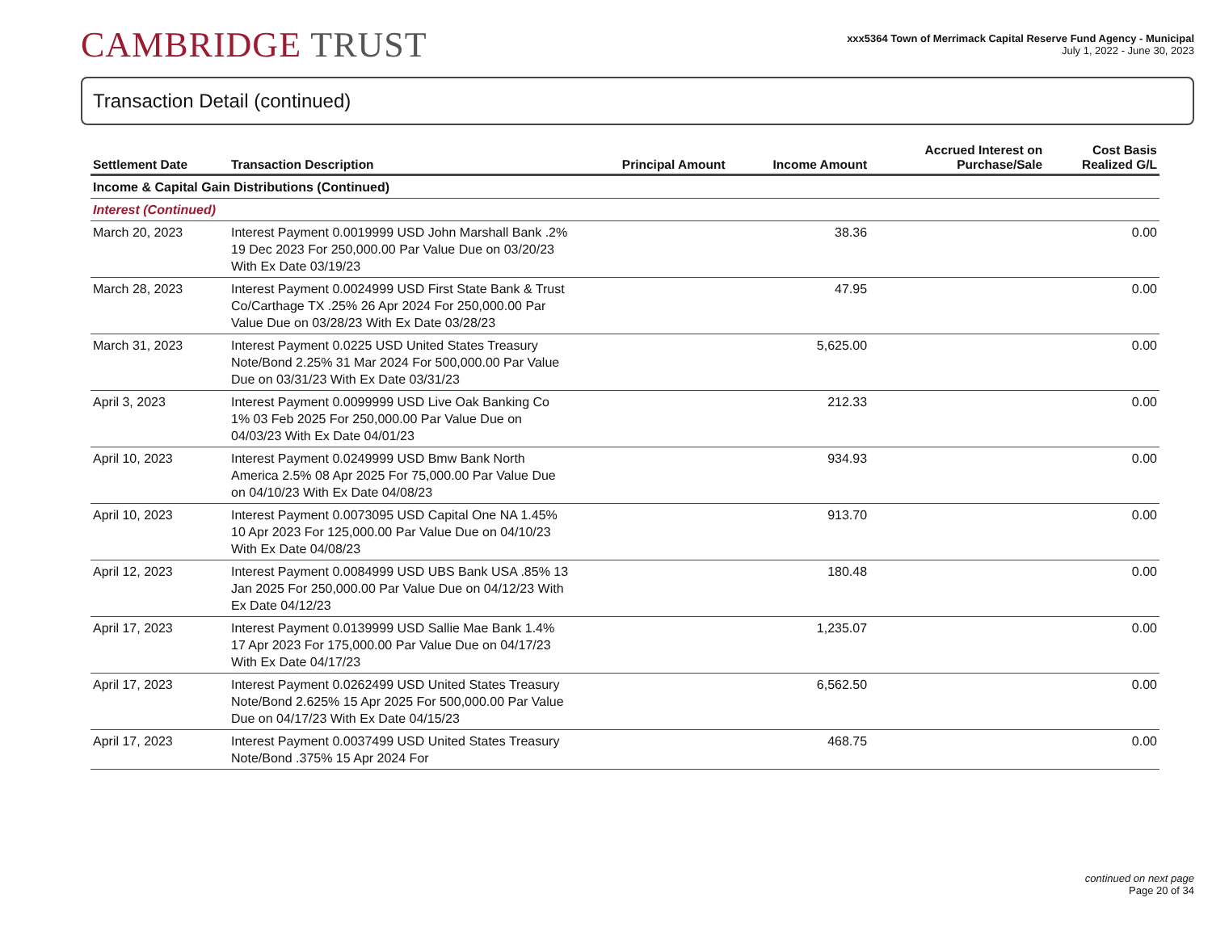CAMBRIDGE TRUST
xxx5364 Town of Merrimack Capital Reserve Fund Agency - Municipal
July 1, 2022 - June 30, 2023
Transaction Detail (continued)
| Settlement Date | Transaction Description | Principal Amount | Income Amount | Accrued Interest on Purchase/Sale | Cost Basis Realized G/L |
| --- | --- | --- | --- | --- | --- |
| Income & Capital Gain Distributions (Continued) | | | | | |
| Interest (Continued) | | | | | |
| March 20, 2023 | Interest Payment 0.0019999 USD John Marshall Bank .2% 19 Dec 2023 For 250,000.00 Par Value Due on 03/20/23 With Ex Date 03/19/23 | | 38.36 | | 0.00 |
| March 28, 2023 | Interest Payment 0.0024999 USD First State Bank & Trust Co/Carthage TX .25% 26 Apr 2024 For 250,000.00 Par Value Due on 03/28/23 With Ex Date 03/28/23 | | 47.95 | | 0.00 |
| March 31, 2023 | Interest Payment 0.0225 USD United States Treasury Note/Bond 2.25% 31 Mar 2024 For 500,000.00 Par Value Due on 03/31/23 With Ex Date 03/31/23 | | 5,625.00 | | 0.00 |
| April 3, 2023 | Interest Payment 0.0099999 USD Live Oak Banking Co 1% 03 Feb 2025 For 250,000.00 Par Value Due on 04/03/23 With Ex Date 04/01/23 | | 212.33 | | 0.00 |
| April 10, 2023 | Interest Payment 0.0249999 USD Bmw Bank North America 2.5% 08 Apr 2025 For 75,000.00 Par Value Due on 04/10/23 With Ex Date 04/08/23 | | 934.93 | | 0.00 |
| April 10, 2023 | Interest Payment 0.0073095 USD Capital One NA 1.45% 10 Apr 2023 For 125,000.00 Par Value Due on 04/10/23 With Ex Date 04/08/23 | | 913.70 | | 0.00 |
| April 12, 2023 | Interest Payment 0.0084999 USD UBS Bank USA .85% 13 Jan 2025 For 250,000.00 Par Value Due on 04/12/23 With Ex Date 04/12/23 | | 180.48 | | 0.00 |
| April 17, 2023 | Interest Payment 0.0139999 USD Sallie Mae Bank 1.4% 17 Apr 2023 For 175,000.00 Par Value Due on 04/17/23 With Ex Date 04/17/23 | | 1,235.07 | | 0.00 |
| April 17, 2023 | Interest Payment 0.0262499 USD United States Treasury Note/Bond 2.625% 15 Apr 2025 For 500,000.00 Par Value Due on 04/17/23 With Ex Date 04/15/23 | | 6,562.50 | | 0.00 |
| April 17, 2023 | Interest Payment 0.0037499 USD United States Treasury Note/Bond .375% 15 Apr 2024 For | | 468.75 | | 0.00 |
continued on next page
Page 20 of 34